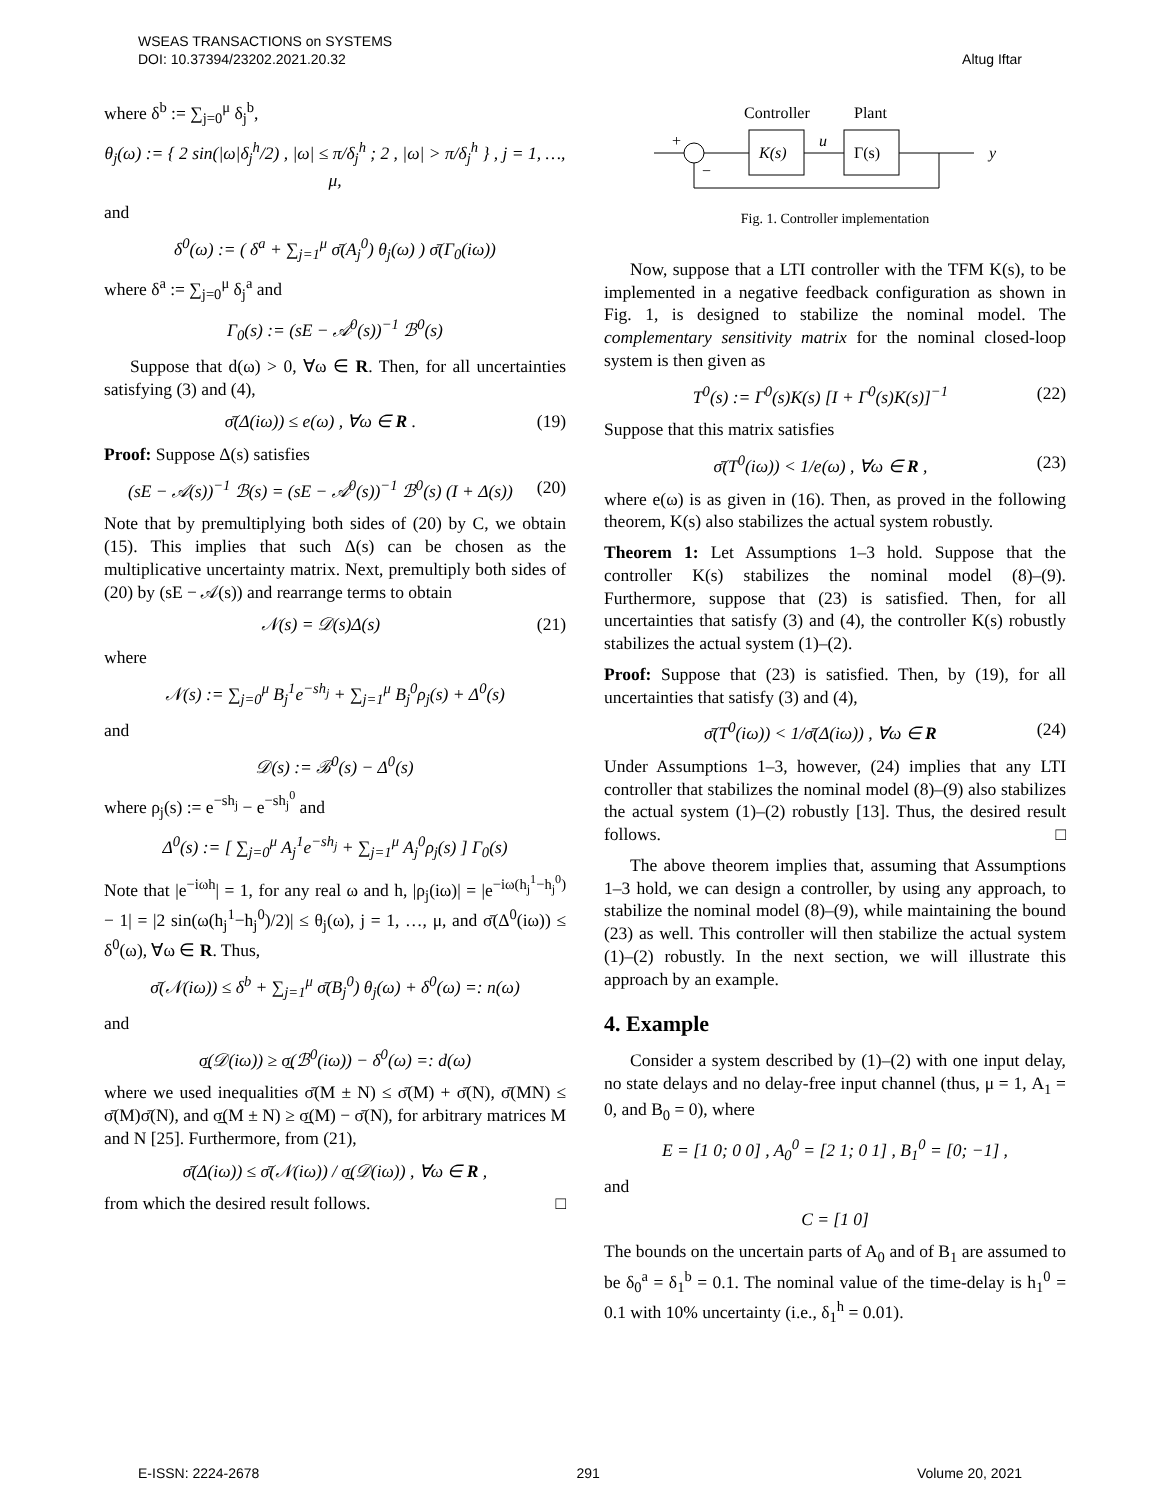WSEAS TRANSACTIONS on SYSTEMS
DOI: 10.37394/23202.2021.20.32
Altug Iftar
where δ<sup>b</sup> := ∑<sub>j=0</sub><sup>μ</sup> δ<sub>j</sub><sup>b</sup>,
θ<sub>j</sub>(ω) := { 2 sin(|ω|δ<sub>j</sub><sup>h</sup>/2) , |ω| ≤ π/δ<sub>j</sub><sup>h</sup> ; 2 , |ω| > π/δ<sub>j</sub><sup>h</sup> } , j = 1, …, μ,
and
δ<sup>0</sup>(ω) := ( δ<sup>a</sup> + ∑<sub>j=1</sub><sup>μ</sup> σ̄(A<sub>j</sub><sup>0</sup>) θ<sub>j</sub>(ω) ) σ̄(Γ<sub>0</sub>(iω))
where δ<sup>a</sup> := ∑<sub>j=0</sub><sup>μ</sup> δ<sub>j</sub><sup>a</sup> and
Γ<sub>0</sub>(s) := (sE − 𝒜<sup>0</sup>(s))<sup>−1</sup> ℬ<sup>0</sup>(s)
Suppose that d(ω) > 0, ∀ω ∈ R. Then, for all uncertainties satisfying (3) and (4),
σ̄(Δ(iω)) ≤ e(ω) , ∀ω ∈ R . (19)
Proof: Suppose Δ(s) satisfies
(sE − 𝒜(s))<sup>−1</sup> ℬ(s) = (sE − 𝒜<sup>0</sup>(s))<sup>−1</sup> ℬ<sup>0</sup>(s) (I + Δ(s)) (20)
Note that by premultiplying both sides of (20) by C, we obtain (15). This implies that such Δ(s) can be chosen as the multiplicative uncertainty matrix. Next, premultiply both sides of (20) by (sE − 𝒜(s)) and rearrange terms to obtain
𝒩(s) = 𝒟(s)Δ(s) (21)
where
𝒩(s) := ∑<sub>j=0</sub><sup>μ</sup> B<sub>j</sub><sup>1</sup>e<sup>−sh<sub>j</sub></sup> + ∑<sub>j=1</sub><sup>μ</sup> B<sub>j</sub><sup>0</sup>ρ<sub>j</sub>(s) + Δ<sup>0</sup>(s)
and
𝒟(s) := ℬ<sup>0</sup>(s) − Δ<sup>0</sup>(s)
where ρ<sub>j</sub>(s) := e<sup>−sh<sub>j</sub></sup> − e<sup>−sh<sub>j</sub><sup>0</sup></sup> and
Δ<sup>0</sup>(s) := [ ∑<sub>j=0</sub><sup>μ</sup> A<sub>j</sub><sup>1</sup>e<sup>−sh<sub>j</sub></sup> + ∑<sub>j=1</sub><sup>μ</sup> A<sub>j</sub><sup>0</sup>ρ<sub>j</sub>(s) ] Γ<sub>0</sub>(s)
Note that |e<sup>−iωh</sup>| = 1, for any real ω and h, |ρ<sub>j</sub>(iω)| = |e<sup>−iω(h<sub>j</sub><sup>1</sup>−h<sub>j</sub><sup>0</sup>)</sup> − 1| = |2 sin(ω(h<sub>j</sub><sup>1</sup>−h<sub>j</sub><sup>0</sup>)/2)| ≤ θ<sub>j</sub>(ω), j = 1, …, μ, and σ̄(Δ<sup>0</sup>(iω)) ≤ δ<sup>0</sup>(ω), ∀ω ∈ R. Thus,
σ̄(𝒩(iω)) ≤ δ<sup>b</sup> + ∑<sub>j=1</sub><sup>μ</sup> σ̄(B<sub>j</sub><sup>0</sup>) θ<sub>j</sub>(ω) + δ<sup>0</sup>(ω) =: n(ω)
and
σ̲(𝒟(iω)) ≥ σ̲(ℬ<sup>0</sup>(iω)) − δ<sup>0</sup>(ω) =: d(ω)
where we used inequalities σ̄(M ± N) ≤ σ̄(M) + σ̄(N), σ̄(MN) ≤ σ̄(M)σ̄(N), and σ̲(M ± N) ≥ σ̲(M) − σ̄(N), for arbitrary matrices M and N [25]. Furthermore, from (21),
σ̄(Δ(iω)) ≤ σ̄(𝒩(iω)) / σ̲(𝒟(iω)) , ∀ω ∈ R ,
from which the desired result follows. □
Controller
Plant
K(s)
u
Γ(s)
y
+
−
Fig. 1. Controller implementation
Now, suppose that a LTI controller with the TFM K(s), to be implemented in a negative feedback configuration as shown in Fig. 1, is designed to stabilize the nominal model. The complementary sensitivity matrix for the nominal closed-loop system is then given as
T<sup>0</sup>(s) := Γ<sup>0</sup>(s)K(s) [I + Γ<sup>0</sup>(s)K(s)]<sup>−1</sup> (22)
Suppose that this matrix satisfies
σ̄(T<sup>0</sup>(iω)) < 1/e(ω) , ∀ω ∈ R , (23)
where e(ω) is as given in (16). Then, as proved in the following theorem, K(s) also stabilizes the actual system robustly.
Theorem 1: Let Assumptions 1–3 hold. Suppose that the controller K(s) stabilizes the nominal model (8)–(9). Furthermore, suppose that (23) is satisfied. Then, for all uncertainties that satisfy (3) and (4), the controller K(s) robustly stabilizes the actual system (1)–(2).
Proof: Suppose that (23) is satisfied. Then, by (19), for all uncertainties that satisfy (3) and (4),
σ̄(T<sup>0</sup>(iω)) < 1/σ̄(Δ(iω)) , ∀ω ∈ R (24)
Under Assumptions 1–3, however, (24) implies that any LTI controller that stabilizes the nominal model (8)–(9) also stabilizes the actual system (1)–(2) robustly [13]. Thus, the desired result follows. □
The above theorem implies that, assuming that Assumptions 1–3 hold, we can design a controller, by using any approach, to stabilize the nominal model (8)–(9), while maintaining the bound (23) as well. This controller will then stabilize the actual system (1)–(2) robustly. In the next section, we will illustrate this approach by an example.
4. Example
Consider a system described by (1)–(2) with one input delay, no state delays and no delay-free input channel (thus, μ = 1, A<sub>1</sub> = 0, and B<sub>0</sub> = 0), where
E = [1 0; 0 0] , A<sub>0</sub><sup>0</sup> = [2 1; 0 1] , B<sub>1</sub><sup>0</sup> = [0; −1] ,
and
C = [1 0]
The bounds on the uncertain parts of A<sub>0</sub> and of B<sub>1</sub> are assumed to be δ<sub>0</sub><sup>a</sup> = δ<sub>1</sub><sup>b</sup> = 0.1. The nominal value of the time-delay is h<sub>1</sub><sup>0</sup> = 0.1 with 10% uncertainty (i.e., δ<sub>1</sub><sup>h</sup> = 0.01).
E-ISSN: 2224-2678 291 Volume 20, 2021